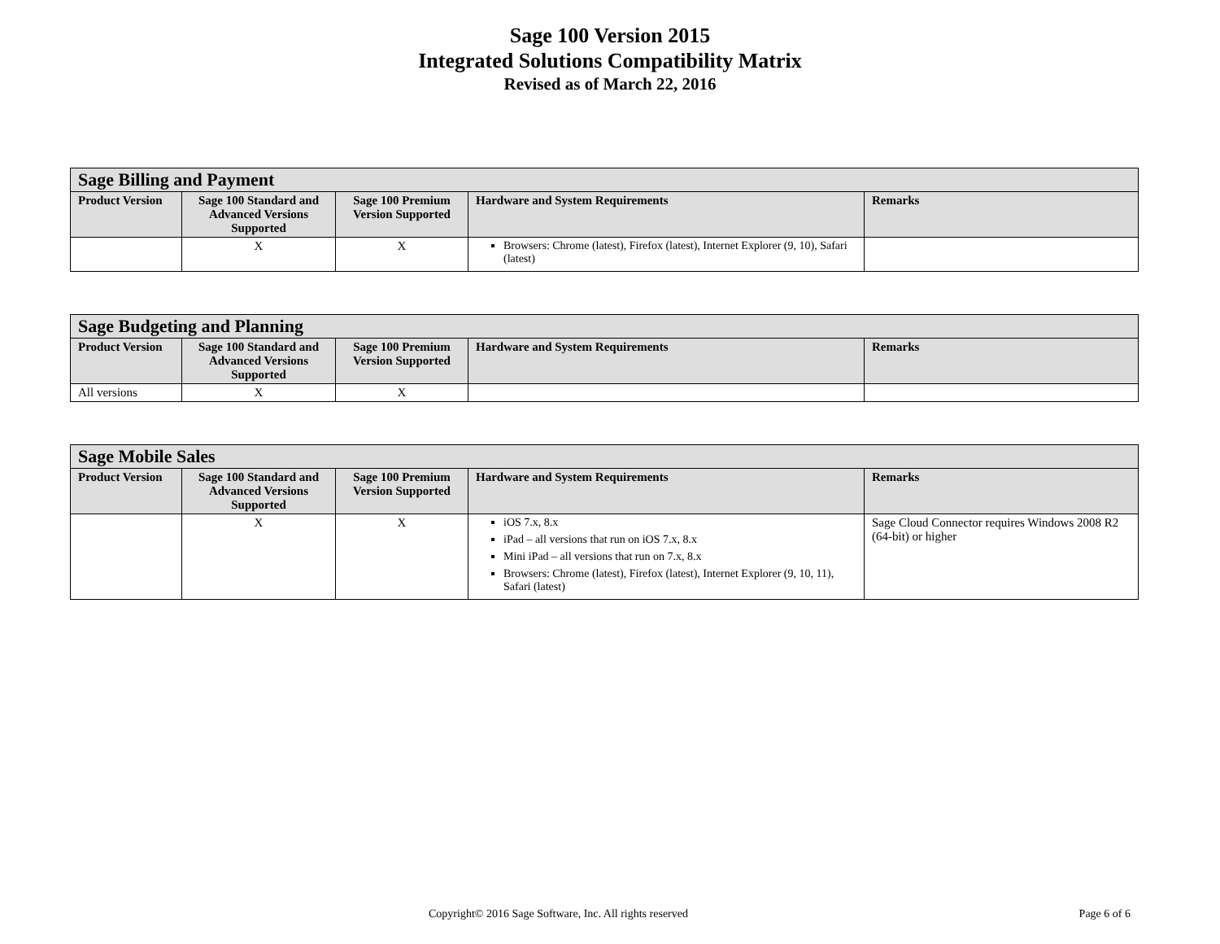Sage 100 Version 2015
Integrated Solutions Compatibility Matrix
Revised as of March 22, 2016
| Sage Billing and Payment | | | | |
| --- | --- | --- | --- | --- |
| Product Version | Sage 100 Standard and Advanced Versions Supported | Sage 100 Premium Version Supported | Hardware and System Requirements | Remarks |
| | X | X | Browsers: Chrome (latest), Firefox (latest), Internet Explorer (9, 10), Safari (latest) | |
| Sage Budgeting and Planning | | | | |
| --- | --- | --- | --- | --- |
| Product Version | Sage 100 Standard and Advanced Versions Supported | Sage 100 Premium Version Supported | Hardware and System Requirements | Remarks |
| All versions | X | X | | |
| Sage Mobile Sales | | | | |
| --- | --- | --- | --- | --- |
| Product Version | Sage 100 Standard and Advanced Versions Supported | Sage 100 Premium Version Supported | Hardware and System Requirements | Remarks |
| | X | X | iOS 7.x, 8.x iPad – all versions that run on iOS 7.x, 8.x Mini iPad – all versions that run on 7.x, 8.x Browsers: Chrome (latest), Firefox (latest), Internet Explorer (9, 10, 11), Safari (latest) | Sage Cloud Connector requires Windows 2008 R2 (64-bit) or higher |
Copyright© 2016 Sage Software, Inc. All rights reserved Page 6 of 6